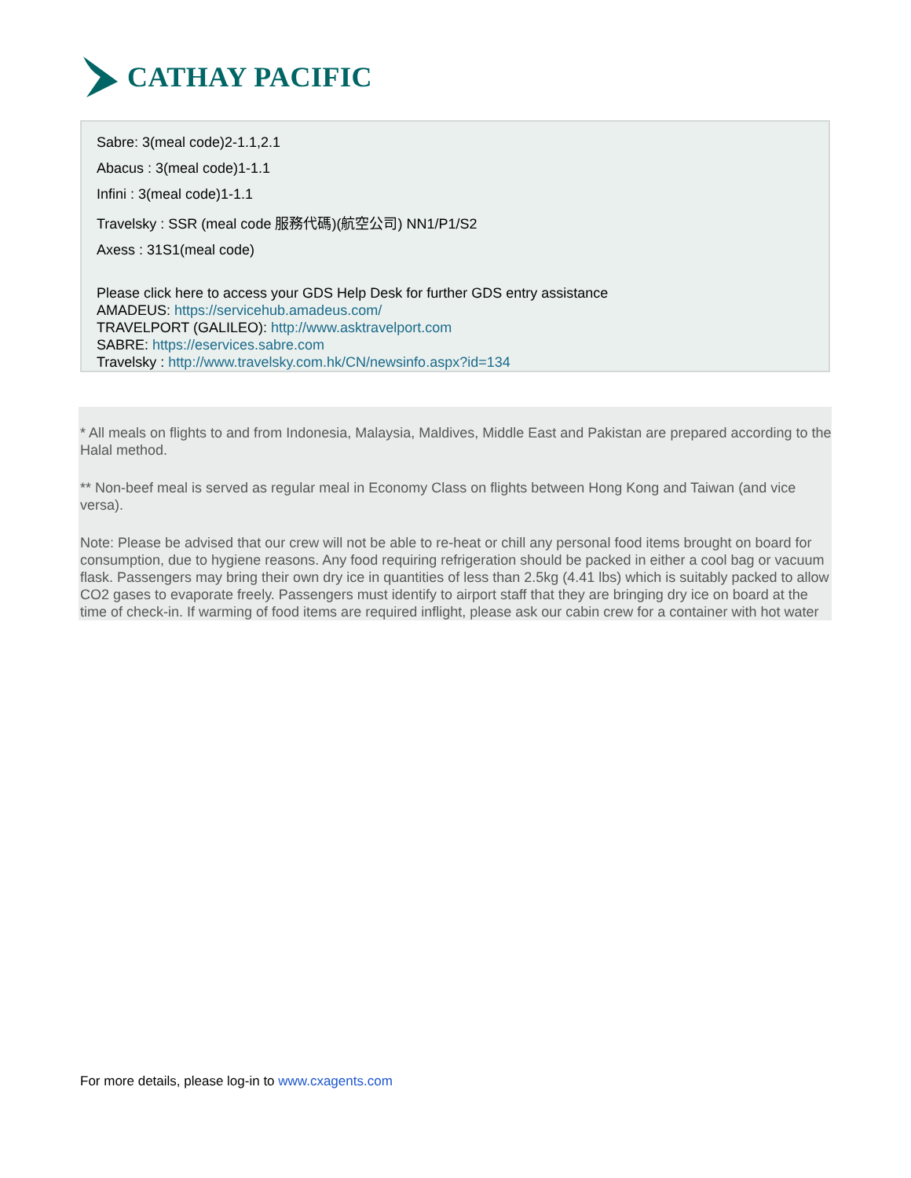CATHAY PACIFIC
Sabre: 3(meal code)2-1.1,2.1
Abacus : 3(meal code)1-1.1
Infini : 3(meal code)1-1.1
Travelsky : SSR (meal code 服務代碼)(航空公司) NN1/P1/S2
Axess : 31S1(meal code)
Please click here to access your GDS Help Desk for further GDS entry assistance
AMADEUS: https://servicehub.amadeus.com/
TRAVELPORT (GALILEO): http://www.asktravelport.com
SABRE: https://eservices.sabre.com
Travelsky : http://www.travelsky.com.hk/CN/newsinfo.aspx?id=134
* All meals on flights to and from Indonesia, Malaysia, Maldives, Middle East and Pakistan are prepared according to the Halal method.
** Non-beef meal is served as regular meal in Economy Class on flights between Hong Kong and Taiwan (and vice versa).
Note: Please be advised that our crew will not be able to re-heat or chill any personal food items brought on board for consumption, due to hygiene reasons. Any food requiring refrigeration should be packed in either a cool bag or vacuum flask. Passengers may bring their own dry ice in quantities of less than 2.5kg (4.41 lbs) which is suitably packed to allow CO2 gases to evaporate freely. Passengers must identify to airport staff that they are bringing dry ice on board at the time of check-in. If warming of food items are required inflight, please ask our cabin crew for a container with hot water
For more details, please log-in to www.cxagents.com